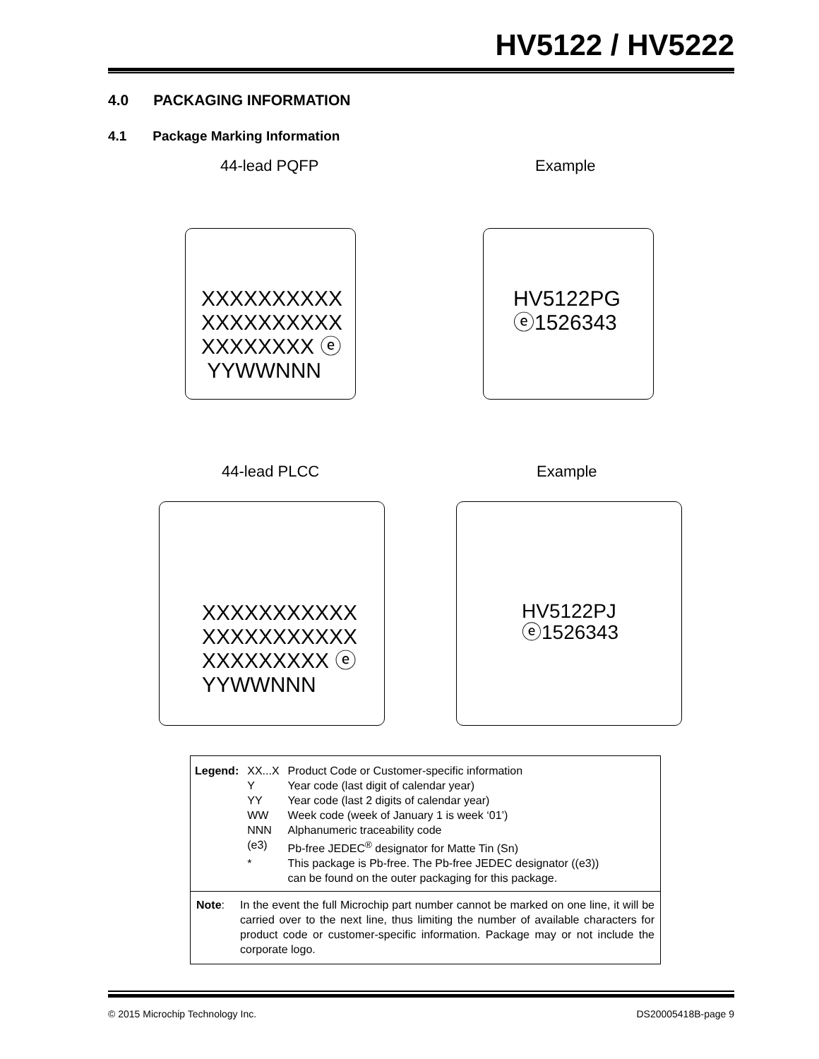HV5122 / HV5222
4.0 PACKAGING INFORMATION
4.1 Package Marking Information
44-lead PQFP Example
XXXXXXXXXX
XXXXXXXXXX
XXXXXXXX ⓔ
YYWWNNN
HV5122PG
ⓔ1526343
44-lead PLCC Example
XXXXXXXXXXX
XXXXXXXXXXX
XXXXXXXXX ⓔ
YYWWNNN
HV5122PJ
ⓔ1526343
| Legend: | XX...X | Product Code or Customer-specific information |
| | Y | Year code (last digit of calendar year) |
| | YY | Year code (last 2 digits of calendar year) |
| | WW | Week code (week of January 1 is week ‘01’) |
| | NNN | Alphanumeric traceability code |
| | (e3) | Pb-free JEDEC<sup>®</sup> designator for Matte Tin (Sn) |
| | * | This package is Pb-free. The Pb-free JEDEC designator ((e3)) can be found on the outer packaging for this package. |
Note: In the event the full Microchip part number cannot be marked on one line, it will be carried over to the next line, thus limiting the number of available characters for product code or customer-specific information. Package may or not include the corporate logo.
© 2015 Microchip Technology Inc.
DS20005418B-page 9